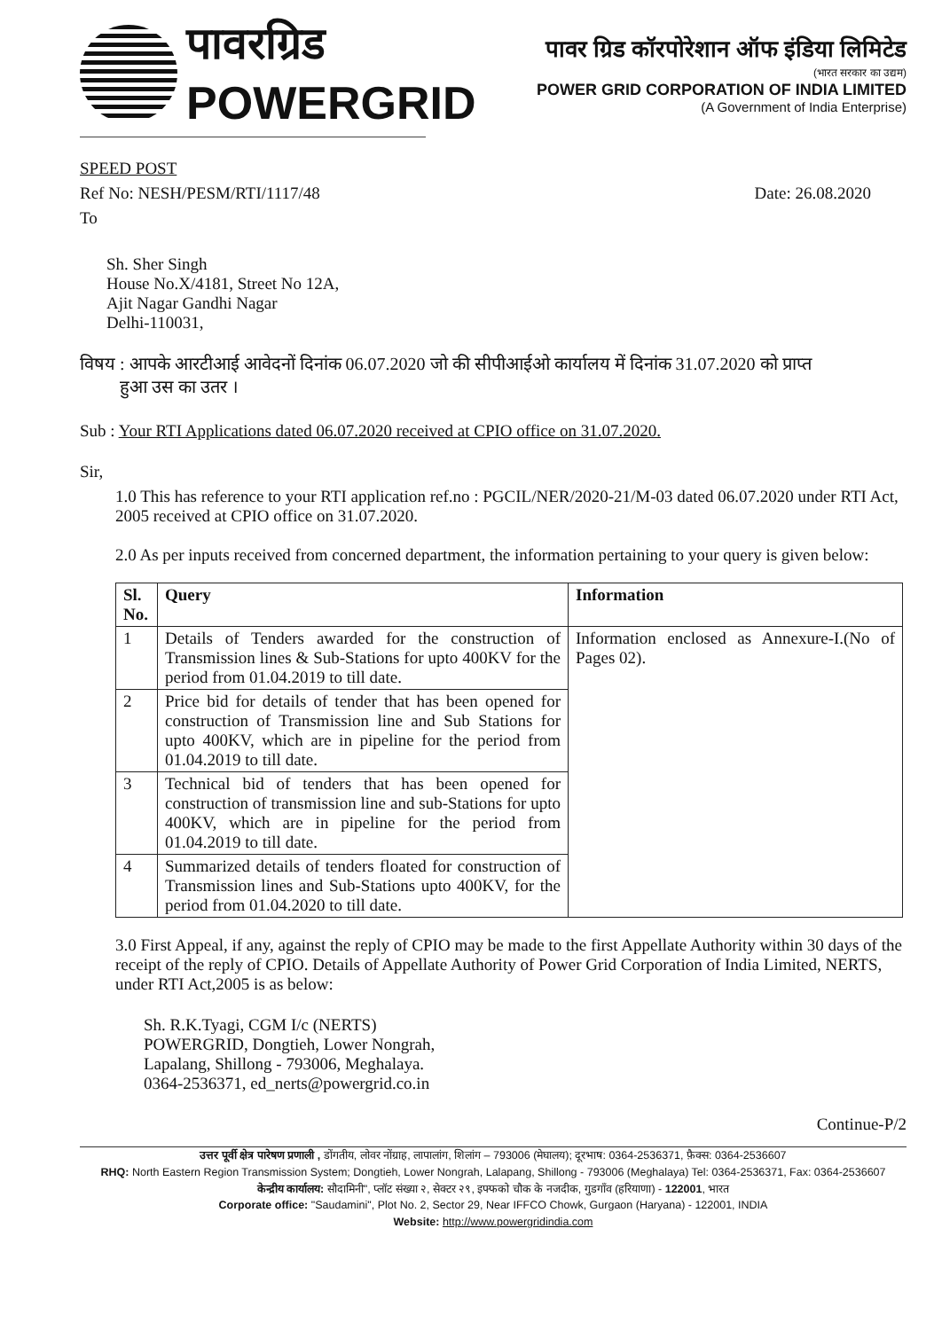पावरग्रिड
POWERGRID
पावर ग्रिड कॉरपोरेशान ऑफ इंडिया लिमिटेड
(भारत सरकार का उद्यम)
POWER GRID CORPORATION OF INDIA LIMITED
(A Government of India Enterprise)
SPEED POST
Ref No: NESH/PESM/RTI/1117/48 Date: 26.08.2020
To
Sh. Sher Singh
House No.X/4181, Street No 12A,
Ajit Nagar Gandhi Nagar
Delhi-110031,
विषय : आपके आरटीआई आवेदनों दिनांक 06.07.2020 जो की सीपीआईओ कार्यालय में दिनांक 31.07.2020 को प्राप्त
हुआ उस का उतर ।
Sub : Your RTI Applications dated 06.07.2020 received at CPIO office on 31.07.2020.
Sir,
1.0 This has reference to your RTI application ref.no : PGCIL/NER/2020-21/M-03 dated 06.07.2020 under RTI Act, 2005 received at CPIO office on 31.07.2020.
2.0 As per inputs received from concerned department, the information pertaining to your query is given below:
| Sl. No. | Query | Information |
| --- | --- | --- |
| 1 | Details of Tenders awarded for the construction of Transmission lines & Sub-Stations for upto 400KV for the period from 01.04.2019 to till date. | Information enclosed as Annexure-I.(No of Pages 02). |
| 2 | Price bid for details of tender that has been opened for construction of Transmission line and Sub Stations for upto 400KV, which are in pipeline for the period from 01.04.2019 to till date. | |
| 3 | Technical bid of tenders that has been opened for construction of transmission line and sub-Stations for upto 400KV, which are in pipeline for the period from 01.04.2019 to till date. | |
| 4 | Summarized details of tenders floated for construction of Transmission lines and Sub-Stations upto 400KV, for the period from 01.04.2020 to till date. | |
3.0 First Appeal, if any, against the reply of CPIO may be made to the first Appellate Authority within 30 days of the receipt of the reply of CPIO. Details of Appellate Authority of Power Grid Corporation of India Limited, NERTS, under RTI Act,2005 is as below:
Sh. R.K.Tyagi, CGM I/c (NERTS)
POWERGRID, Dongtieh, Lower Nongrah,
Lapalang, Shillong - 793006, Meghalaya.
0364-2536371, ed_nerts@powergrid.co.in
Continue-P/2
उत्तर पूर्वी क्षेत्र पारेषण प्रणाली , डोंगतीय, लोवर नोंग्राह, लापालांग, शिलांग – 793006 (मेघालय); दूरभाष: 0364-2536371, फ़ैक्स: 0364-2536607
RHQ: North Eastern Region Transmission System; Dongtieh, Lower Nongrah, Lalapang, Shillong - 793006 (Meghalaya) Tel: 0364-2536371, Fax: 0364-2536607
केन्द्रीय कार्यालय: सौदामिनी", प्लॉट संख्या २, सेक्टर २९, इफ्फको चौक के नजदीक, गुडगाँव (हरियाणा) - 122001, भारत
Corporate office: "Saudamini", Plot No. 2, Sector 29, Near IFFCO Chowk, Gurgaon (Haryana) - 122001, INDIA
Website: http://www.powergridindia.com